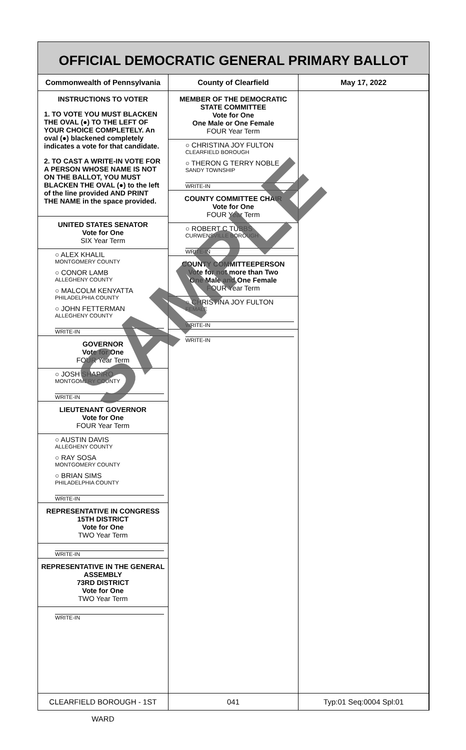OFFICIAL DEMOCRATIC GENERAL PRIMARY BALLOT
Commonwealth of Pennsylvania County of Clearfield May 17, 2022
INSTRUCTIONS TO VOTER
1. TO VOTE YOU MUST BLACKEN THE OVAL (●) TO THE LEFT OF YOUR CHOICE COMPLETELY. An oval (●) blackened completely indicates a vote for that candidate.
2. TO CAST A WRITE-IN VOTE FOR A PERSON WHOSE NAME IS NOT ON THE BALLOT, YOU MUST BLACKEN THE OVAL (●) to the left of the line provided AND PRINT THE NAME in the space provided.
UNITED STATES SENATOR
Vote for One
SIX Year Term
○ ALEX KHALIL
MONTGOMERY COUNTY
○ CONOR LAMB
ALLEGHENY COUNTY
○ MALCOLM KENYATTA
PHILADELPHIA COUNTY
○ JOHN FETTERMAN
ALLEGHENY COUNTY
WRITE-IN
GOVERNOR
Vote for One
FOUR Year Term
○ JOSH SHAPIRO
MONTGOMERY COUNTY
WRITE-IN
LIEUTENANT GOVERNOR
Vote for One
FOUR Year Term
○ AUSTIN DAVIS
ALLEGHENY COUNTY
○ RAY SOSA
MONTGOMERY COUNTY
○ BRIAN SIMS
PHILADELPHIA COUNTY
WRITE-IN
REPRESENTATIVE IN CONGRESS
15TH DISTRICT
Vote for One
TWO Year Term
WRITE-IN
REPRESENTATIVE IN THE GENERAL ASSEMBLY
73RD DISTRICT
Vote for One
TWO Year Term
WRITE-IN
MEMBER OF THE DEMOCRATIC STATE COMMITTEE
Vote for One
One Male or One Female
FOUR Year Term
○ CHRISTINA JOY FULTON
CLEARFIELD BOROUGH
○ THERON G TERRY NOBLE
SANDY TOWNSHIP
WRITE-IN
COUNTY COMMITTEE CHAIR
Vote for One
FOUR Year Term
○ ROBERT C TUBBS
CURWENSVILLE BOROUGH
WRITE-IN
COUNTY COMMITTEEPERSON
Vote for not more than Two
One Male and One Female
FOUR Year Term
○ CHRISTINA JOY FULTON
FEMALE
WRITE-IN
WRITE-IN
CLEARFIELD BOROUGH - 1ST WARD 041 Typ:01 Seq:0004 Spl:01
SAMPLE